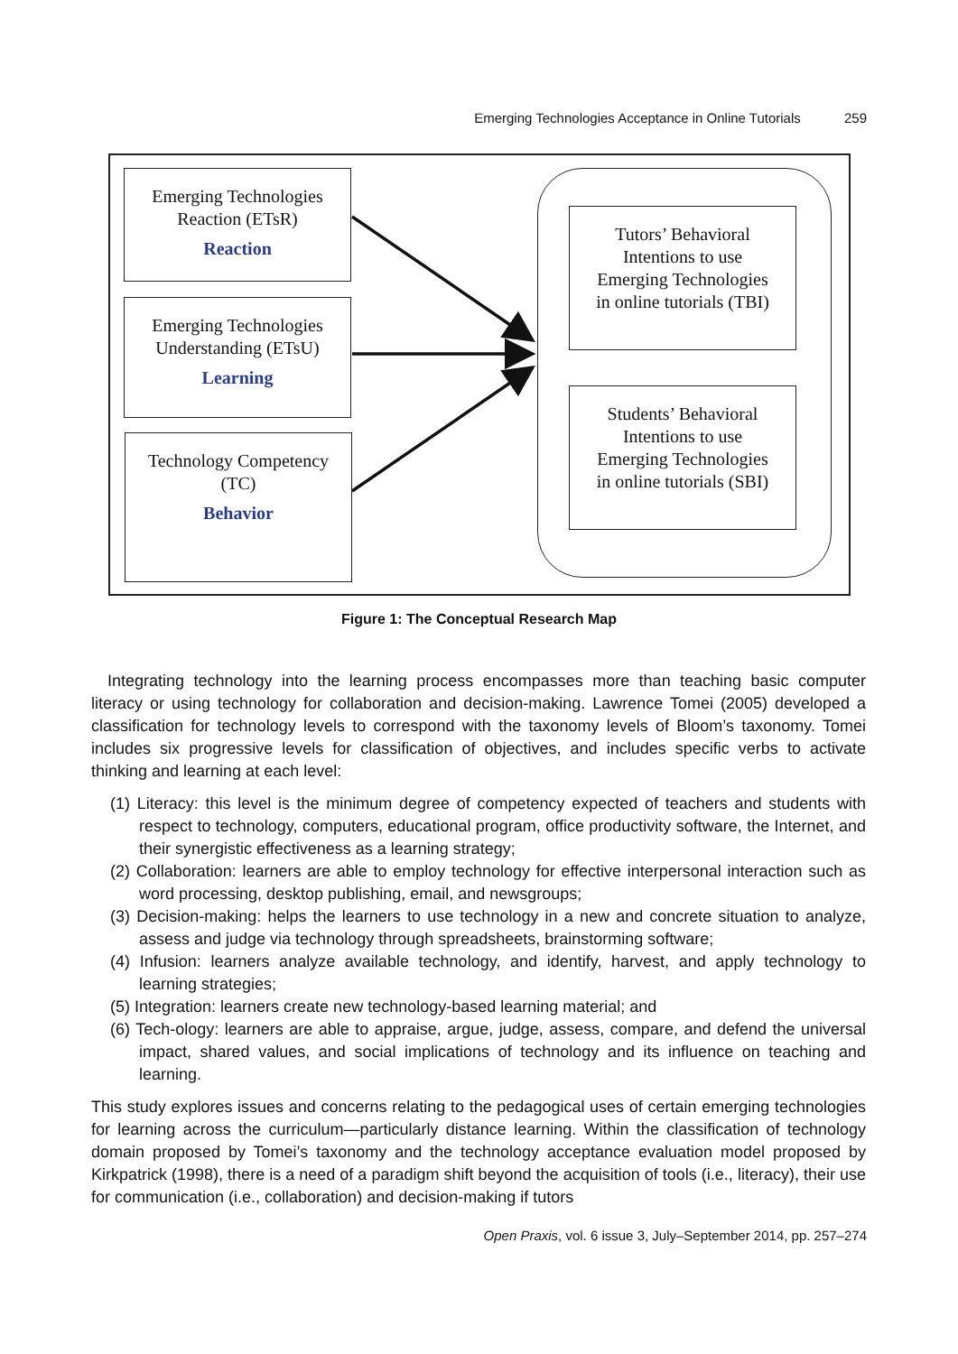Emerging Technologies Acceptance in Online Tutorials 259
Emerging Technologies
Reaction (ETsR)
Reaction
Emerging Technologies
Understanding (ETsU)
Learning
Technology Competency
(TC)
Behavior
Tutors’ Behavioral
Intentions to use
Emerging Technologies
in online tutorials (TBI)
Students’ Behavioral
Intentions to use
Emerging Technologies
in online tutorials (SBI)
Figure 1: The Conceptual Research Map
Integrating technology into the learning process encompasses more than teaching basic computer literacy or using technology for collaboration and decision-making. Lawrence Tomei (2005) developed a classification for technology levels to correspond with the taxonomy levels of Bloom’s taxonomy. Tomei includes six progressive levels for classification of objectives, and includes specific verbs to activate thinking and learning at each level:
(1) Literacy: this level is the minimum degree of competency expected of teachers and students with respect to technology, computers, educational program, office productivity software, the Internet, and their synergistic effectiveness as a learning strategy;
(2) Collaboration: learners are able to employ technology for effective interpersonal interaction such as word processing, desktop publishing, email, and newsgroups;
(3) Decision-making: helps the learners to use technology in a new and concrete situation to analyze, assess and judge via technology through spreadsheets, brainstorming software;
(4) Infusion: learners analyze available technology, and identify, harvest, and apply technology to learning strategies;
(5) Integration: learners create new technology-based learning material; and
(6) Tech-ology: learners are able to appraise, argue, judge, assess, compare, and defend the universal impact, shared values, and social implications of technology and its influence on teaching and learning.
This study explores issues and concerns relating to the pedagogical uses of certain emerging tech­nologies for learning across the curriculum—particularly distance learning. Within the classification of technology domain proposed by Tomei’s taxonomy and the technology acceptance evaluation model proposed by Kirkpatrick (1998), there is a need of a paradigm shift beyond the acquisition of tools (i.e., literacy), their use for communication (i.e., collaboration) and decision-making if tutors
Open Praxis, vol. 6 issue 3, July–September 2014, pp. 257–274